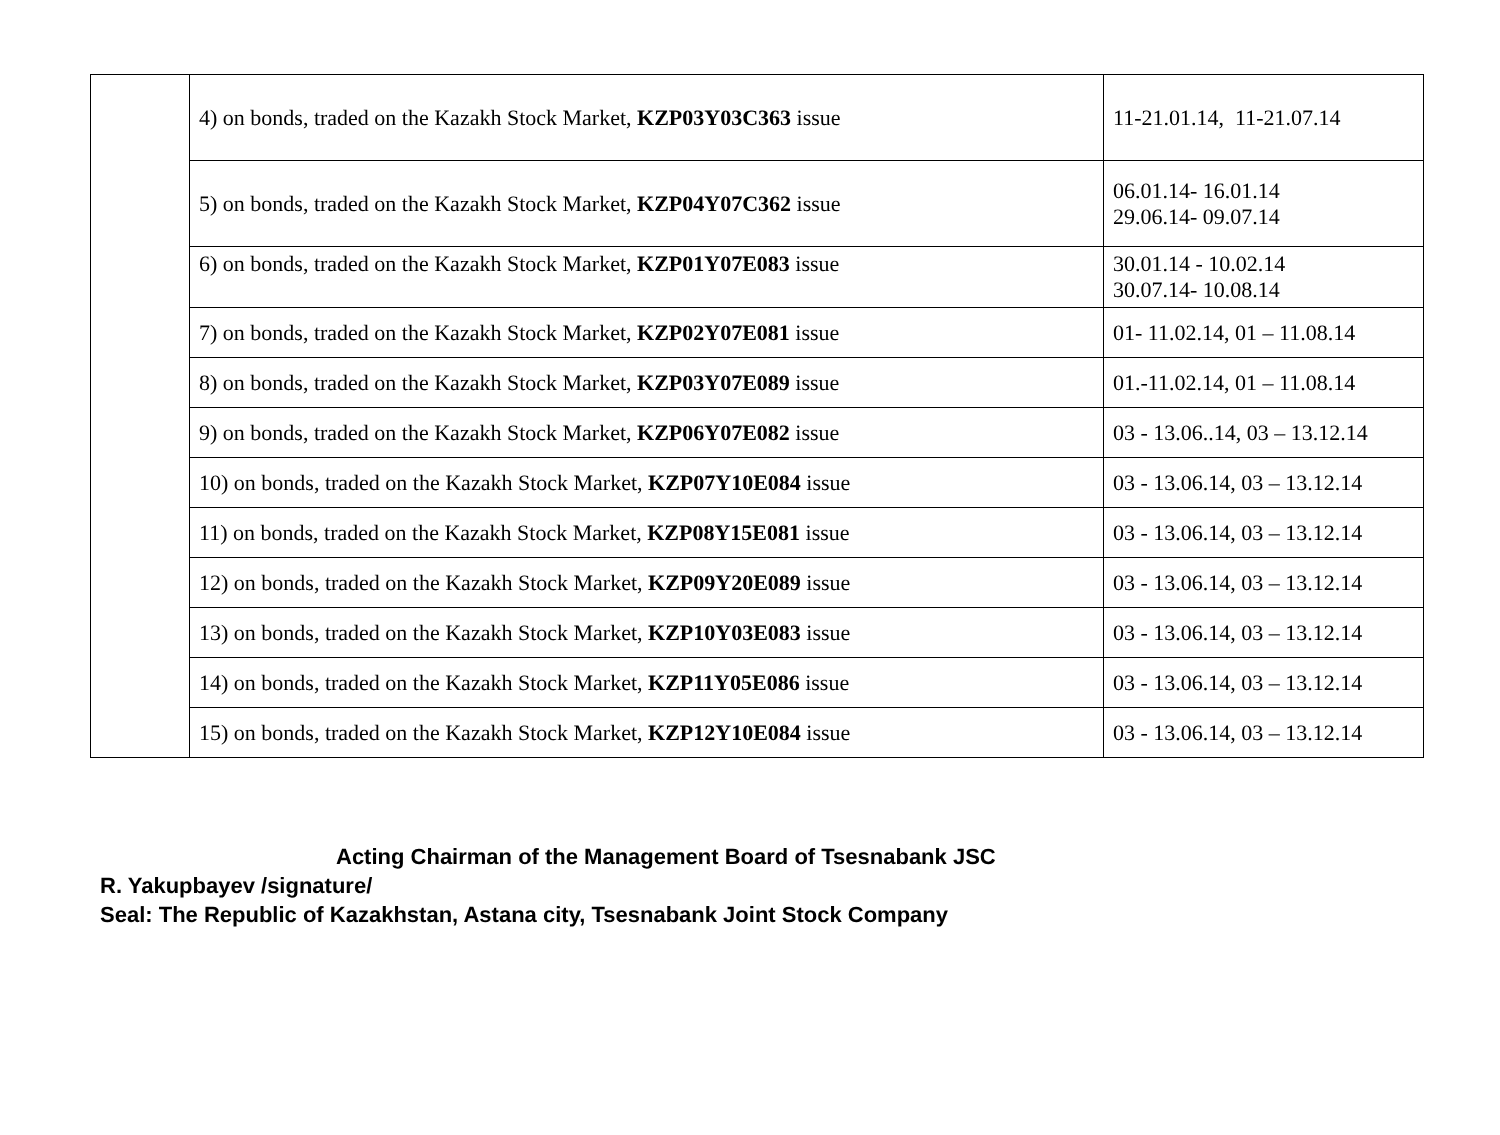| | 4) on bonds, traded on the Kazakh Stock Market, KZP03Y03C363 issue | 11-21.01.14, 11-21.07.14 |
| | 5) on bonds, traded on the Kazakh Stock Market, KZP04Y07C362 issue | 06.01.14- 16.01.14 29.06.14- 09.07.14 |
| | 6) on bonds, traded on the Kazakh Stock Market, KZP01Y07E083 issue | 30.01.14 - 10.02.14 30.07.14- 10.08.14 |
| | 7) on bonds, traded on the Kazakh Stock Market, KZP02Y07E081 issue | 01- 11.02.14, 01 – 11.08.14 |
| | 8) on bonds, traded on the Kazakh Stock Market, KZP03Y07E089 issue | 01.-11.02.14, 01 – 11.08.14 |
| | 9) on bonds, traded on the Kazakh Stock Market, KZP06Y07E082 issue | 03 - 13.06..14, 03 – 13.12.14 |
| | 10) on bonds, traded on the Kazakh Stock Market, KZP07Y10E084 issue | 03 - 13.06.14, 03 – 13.12.14 |
| | 11) on bonds, traded on the Kazakh Stock Market, KZP08Y15E081 issue | 03 - 13.06.14, 03 – 13.12.14 |
| | 12) on bonds, traded on the Kazakh Stock Market, KZP09Y20E089 issue | 03 - 13.06.14, 03 – 13.12.14 |
| | 13) on bonds, traded on the Kazakh Stock Market, KZP10Y03E083 issue | 03 - 13.06.14, 03 – 13.12.14 |
| | 14) on bonds, traded on the Kazakh Stock Market, KZP11Y05E086 issue | 03 - 13.06.14, 03 – 13.12.14 |
| | 15) on bonds, traded on the Kazakh Stock Market, KZP12Y10E084 issue | 03 - 13.06.14, 03 – 13.12.14 |
Acting Chairman of the Management Board of Tsesnabank JSC
R. Yakupbayev /signature/
Seal: The Republic of Kazakhstan, Astana city, Tsesnabank Joint Stock Company